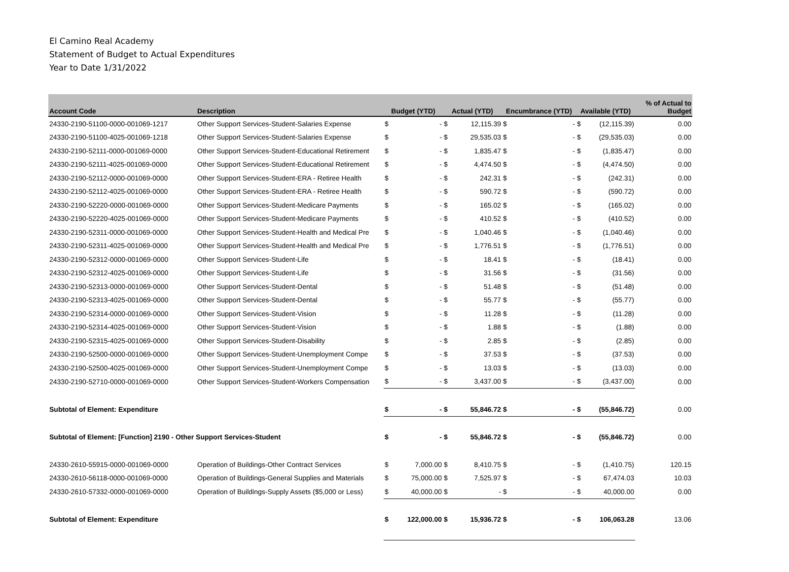El Camino Real Academy
Statement of Budget to Actual Expenditures
Year to Date 1/31/2022
| Account Code | Description | Budget (YTD) | | Actual (YTD) | | Encumbrance (YTD) | | Available (YTD) | | % of Actual to Budget |
| --- | --- | --- | --- | --- | --- | --- | --- | --- | --- | --- |
| 24330-2190-51100-0000-001069-1217 | Other Support Services-Student-Salaries Expense | $ | - | $ | 12,115.39 | $ | - | $ | (12,115.39) | 0.00 |
| 24330-2190-51100-4025-001069-1218 | Other Support Services-Student-Salaries Expense | $ | - | $ | 29,535.03 | $ | - | $ | (29,535.03) | 0.00 |
| 24330-2190-52111-0000-001069-0000 | Other Support Services-Student-Educational Retirement | $ | - | $ | 1,835.47 | $ | - | $ | (1,835.47) | 0.00 |
| 24330-2190-52111-4025-001069-0000 | Other Support Services-Student-Educational Retirement | $ | - | $ | 4,474.50 | $ | - | $ | (4,474.50) | 0.00 |
| 24330-2190-52112-0000-001069-0000 | Other Support Services-Student-ERA - Retiree Health | $ | - | $ | 242.31 | $ | - | $ | (242.31) | 0.00 |
| 24330-2190-52112-4025-001069-0000 | Other Support Services-Student-ERA - Retiree Health | $ | - | $ | 590.72 | $ | - | $ | (590.72) | 0.00 |
| 24330-2190-52220-0000-001069-0000 | Other Support Services-Student-Medicare Payments | $ | - | $ | 165.02 | $ | - | $ | (165.02) | 0.00 |
| 24330-2190-52220-4025-001069-0000 | Other Support Services-Student-Medicare Payments | $ | - | $ | 410.52 | $ | - | $ | (410.52) | 0.00 |
| 24330-2190-52311-0000-001069-0000 | Other Support Services-Student-Health and Medical Pre | $ | - | $ | 1,040.46 | $ | - | $ | (1,040.46) | 0.00 |
| 24330-2190-52311-4025-001069-0000 | Other Support Services-Student-Health and Medical Pre | $ | - | $ | 1,776.51 | $ | - | $ | (1,776.51) | 0.00 |
| 24330-2190-52312-0000-001069-0000 | Other Support Services-Student-Life | $ | - | $ | 18.41 | $ | - | $ | (18.41) | 0.00 |
| 24330-2190-52312-4025-001069-0000 | Other Support Services-Student-Life | $ | - | $ | 31.56 | $ | - | $ | (31.56) | 0.00 |
| 24330-2190-52313-0000-001069-0000 | Other Support Services-Student-Dental | $ | - | $ | 51.48 | $ | - | $ | (51.48) | 0.00 |
| 24330-2190-52313-4025-001069-0000 | Other Support Services-Student-Dental | $ | - | $ | 55.77 | $ | - | $ | (55.77) | 0.00 |
| 24330-2190-52314-0000-001069-0000 | Other Support Services-Student-Vision | $ | - | $ | 11.28 | $ | - | $ | (11.28) | 0.00 |
| 24330-2190-52314-4025-001069-0000 | Other Support Services-Student-Vision | $ | - | $ | 1.88 | $ | - | $ | (1.88) | 0.00 |
| 24330-2190-52315-4025-001069-0000 | Other Support Services-Student-Disability | $ | - | $ | 2.85 | $ | - | $ | (2.85) | 0.00 |
| 24330-2190-52500-0000-001069-0000 | Other Support Services-Student-Unemployment Compe | $ | - | $ | 37.53 | $ | - | $ | (37.53) | 0.00 |
| 24330-2190-52500-4025-001069-0000 | Other Support Services-Student-Unemployment Compe | $ | - | $ | 13.03 | $ | - | $ | (13.03) | 0.00 |
| 24330-2190-52710-0000-001069-0000 | Other Support Services-Student-Workers Compensation | $ | - | $ | 3,437.00 | $ | - | $ | (3,437.00) | 0.00 |
| Subtotal of Element: Expenditure | | $ | - | $ | 55,846.72 | $ | - | $ | (55,846.72) | 0.00 |
| Subtotal of Element: [Function] 2190 - Other Support Services-Student | | $ | - | $ | 55,846.72 | $ | - | $ | (55,846.72) | 0.00 |
| 24330-2610-55915-0000-001069-0000 | Operation of Buildings-Other Contract Services | $ | 7,000.00 | $ | 8,410.75 | $ | - | $ | (1,410.75) | 120.15 |
| 24330-2610-56118-0000-001069-0000 | Operation of Buildings-General Supplies and Materials | $ | 75,000.00 | $ | 7,525.97 | $ | - | $ | 67,474.03 | 10.03 |
| 24330-2610-57332-0000-001069-0000 | Operation of Buildings-Supply Assets ($5,000 or Less) | $ | 40,000.00 | $ | - | $ | - | $ | 40,000.00 | 0.00 |
| Subtotal of Element: Expenditure | | $ | 122,000.00 | $ | 15,936.72 | $ | - | $ | 106,063.28 | 13.06 |